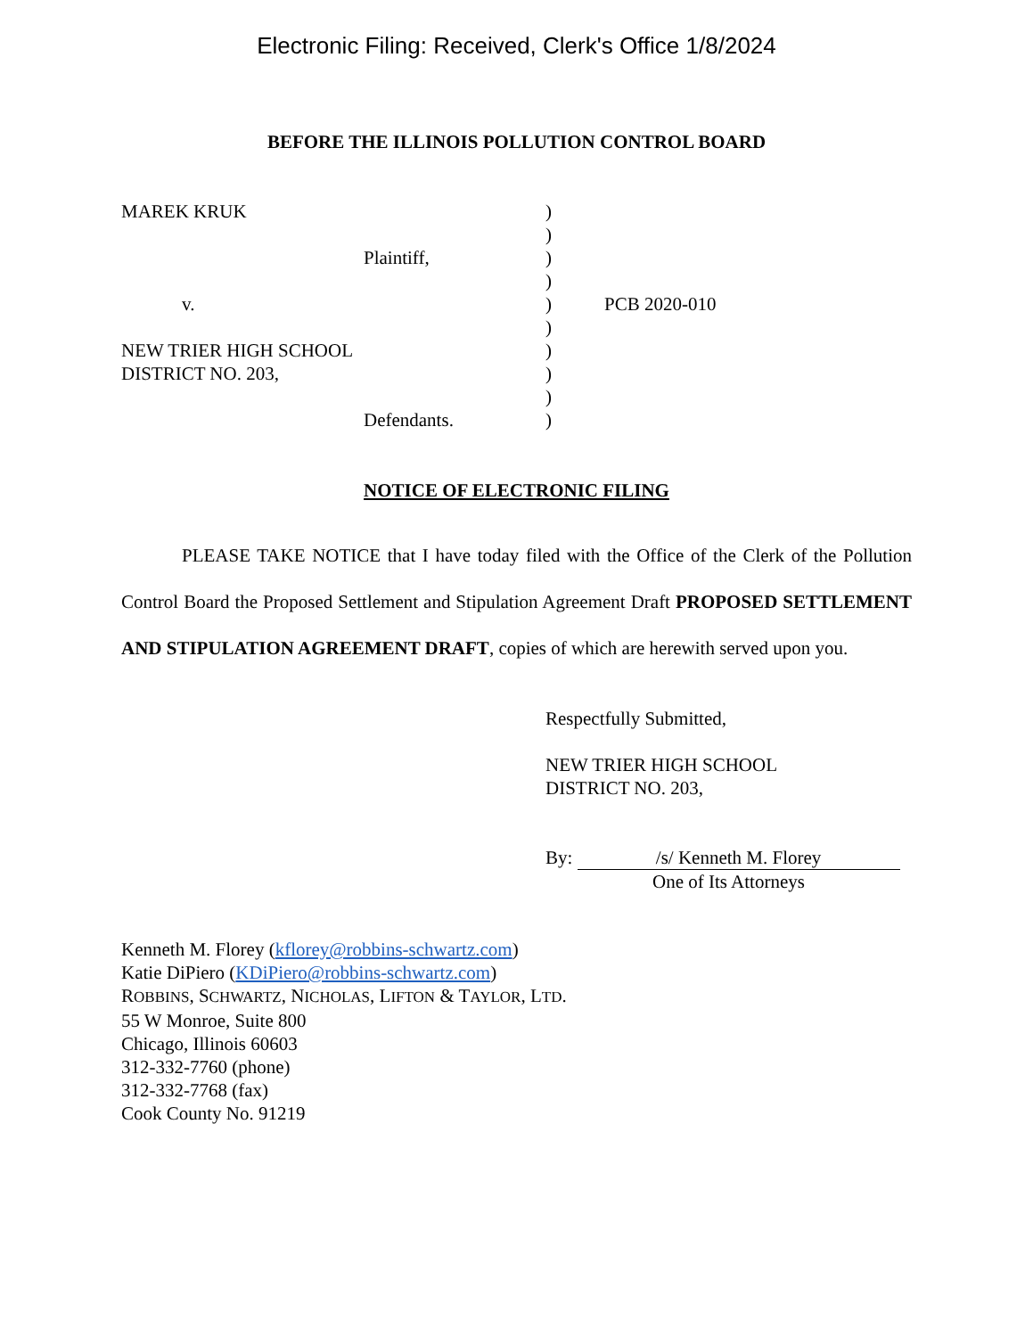Electronic Filing: Received, Clerk's Office 1/8/2024
BEFORE THE ILLINOIS POLLUTION CONTROL BOARD
MAREK KRUK
Plaintiff,
v.
NEW TRIER HIGH SCHOOL
DISTRICT NO. 203,
Defendants.
)
)
)
)
)
)
)
)
)
)
PCB 2020-010
NOTICE OF ELECTRONIC FILING
PLEASE TAKE NOTICE that I have today filed with the Office of the Clerk of the Pollution Control Board the Proposed Settlement and Stipulation Agreement Draft PROPOSED SETTLEMENT AND STIPULATION AGREEMENT DRAFT, copies of which are herewith served upon you.
Respectfully Submitted,
NEW TRIER HIGH SCHOOL
DISTRICT NO. 203,
By: /s/ Kenneth M. Florey
One of Its Attorneys
Kenneth M. Florey (kflorey@robbins-schwartz.com)
Katie DiPiero (KDiPiero@robbins-schwartz.com)
ROBBINS, SCHWARTZ, NICHOLAS, LIFTON & TAYLOR, LTD.
55 W Monroe, Suite 800
Chicago, Illinois 60603
312-332-7760 (phone)
312-332-7768 (fax)
Cook County No. 91219